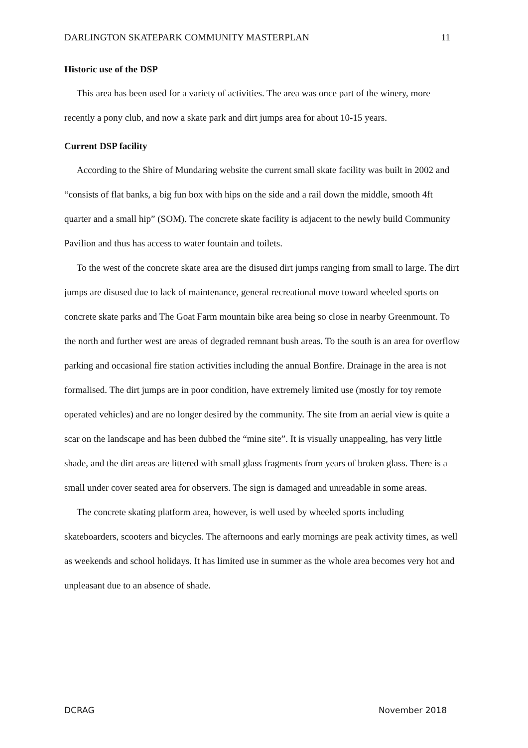DARLINGTON SKATEPARK COMMUNITY MASTERPLAN 11
Historic use of the DSP
This area has been used for a variety of activities. The area was once part of the winery, more recently a pony club, and now a skate park and dirt jumps area for about 10-15 years.
Current DSP facility
According to the Shire of Mundaring website the current small skate facility was built in 2002 and “consists of flat banks, a big fun box with hips on the side and a rail down the middle, smooth 4ft quarter and a small hip” (SOM). The concrete skate facility is adjacent to the newly build Community Pavilion and thus has access to water fountain and toilets.
To the west of the concrete skate area are the disused dirt jumps ranging from small to large. The dirt jumps are disused due to lack of maintenance, general recreational move toward wheeled sports on concrete skate parks and The Goat Farm mountain bike area being so close in nearby Greenmount. To the north and further west are areas of degraded remnant bush areas. To the south is an area for overflow parking and occasional fire station activities including the annual Bonfire. Drainage in the area is not formalised. The dirt jumps are in poor condition, have extremely limited use (mostly for toy remote operated vehicles) and are no longer desired by the community. The site from an aerial view is quite a scar on the landscape and has been dubbed the “mine site”. It is visually unappealing, has very little shade, and the dirt areas are littered with small glass fragments from years of broken glass. There is a small under cover seated area for observers. The sign is damaged and unreadable in some areas.
The concrete skating platform area, however, is well used by wheeled sports including skateboarders, scooters and bicycles. The afternoons and early mornings are peak activity times, as well as weekends and school holidays. It has limited use in summer as the whole area becomes very hot and unpleasant due to an absence of shade.
DCRAG November 2018